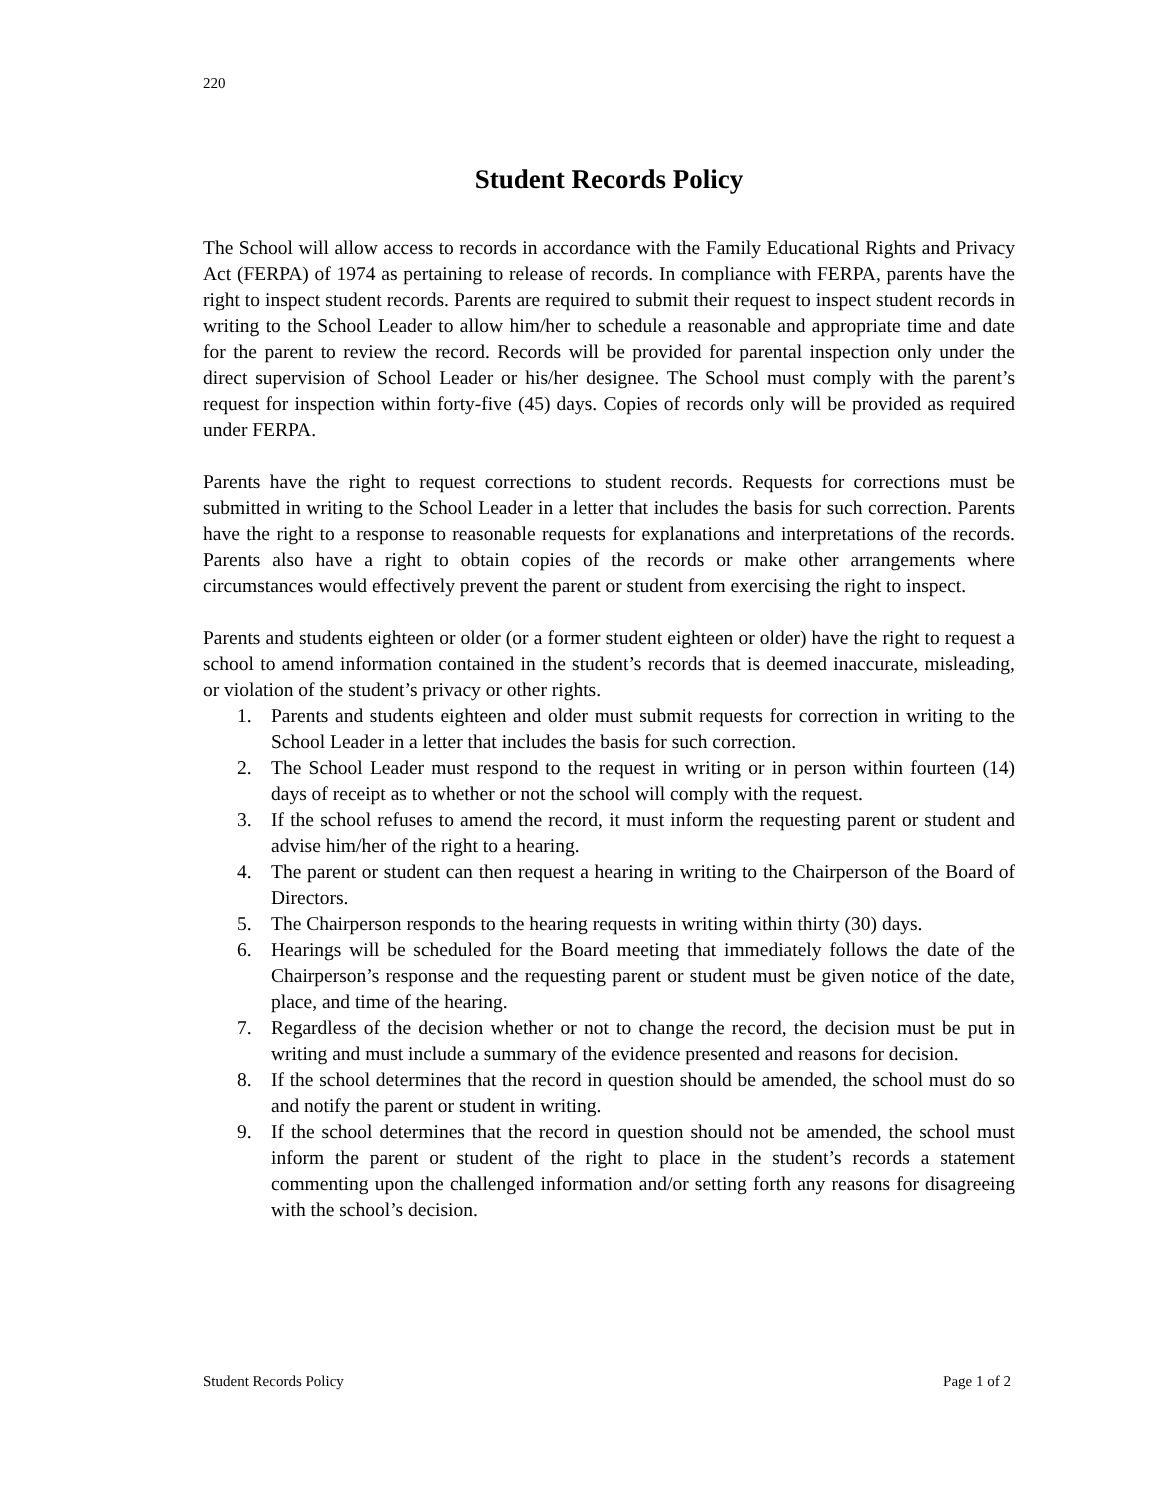220
Student Records Policy
The School will allow access to records in accordance with the Family Educational Rights and Privacy Act (FERPA) of 1974 as pertaining to release of records. In compliance with FERPA, parents have the right to inspect student records. Parents are required to submit their request to inspect student records in writing to the School Leader to allow him/her to schedule a reasonable and appropriate time and date for the parent to review the record. Records will be provided for parental inspection only under the direct supervision of School Leader or his/her designee. The School must comply with the parent’s request for inspection within forty-five (45) days. Copies of records only will be provided as required under FERPA.
Parents have the right to request corrections to student records. Requests for corrections must be submitted in writing to the School Leader in a letter that includes the basis for such correction. Parents have the right to a response to reasonable requests for explanations and interpretations of the records. Parents also have a right to obtain copies of the records or make other arrangements where circumstances would effectively prevent the parent or student from exercising the right to inspect.
Parents and students eighteen or older (or a former student eighteen or older) have the right to request a school to amend information contained in the student’s records that is deemed inaccurate, misleading, or violation of the student’s privacy or other rights.
1. Parents and students eighteen and older must submit requests for correction in writing to the School Leader in a letter that includes the basis for such correction.
2. The School Leader must respond to the request in writing or in person within fourteen (14) days of receipt as to whether or not the school will comply with the request.
3. If the school refuses to amend the record, it must inform the requesting parent or student and advise him/her of the right to a hearing.
4. The parent or student can then request a hearing in writing to the Chairperson of the Board of Directors.
5. The Chairperson responds to the hearing requests in writing within thirty (30) days.
6. Hearings will be scheduled for the Board meeting that immediately follows the date of the Chairperson’s response and the requesting parent or student must be given notice of the date, place, and time of the hearing.
7. Regardless of the decision whether or not to change the record, the decision must be put in writing and must include a summary of the evidence presented and reasons for decision.
8. If the school determines that the record in question should be amended, the school must do so and notify the parent or student in writing.
9. If the school determines that the record in question should not be amended, the school must inform the parent or student of the right to place in the student’s records a statement commenting upon the challenged information and/or setting forth any reasons for disagreeing with the school’s decision.
Student Records Policy Page 1 of 2